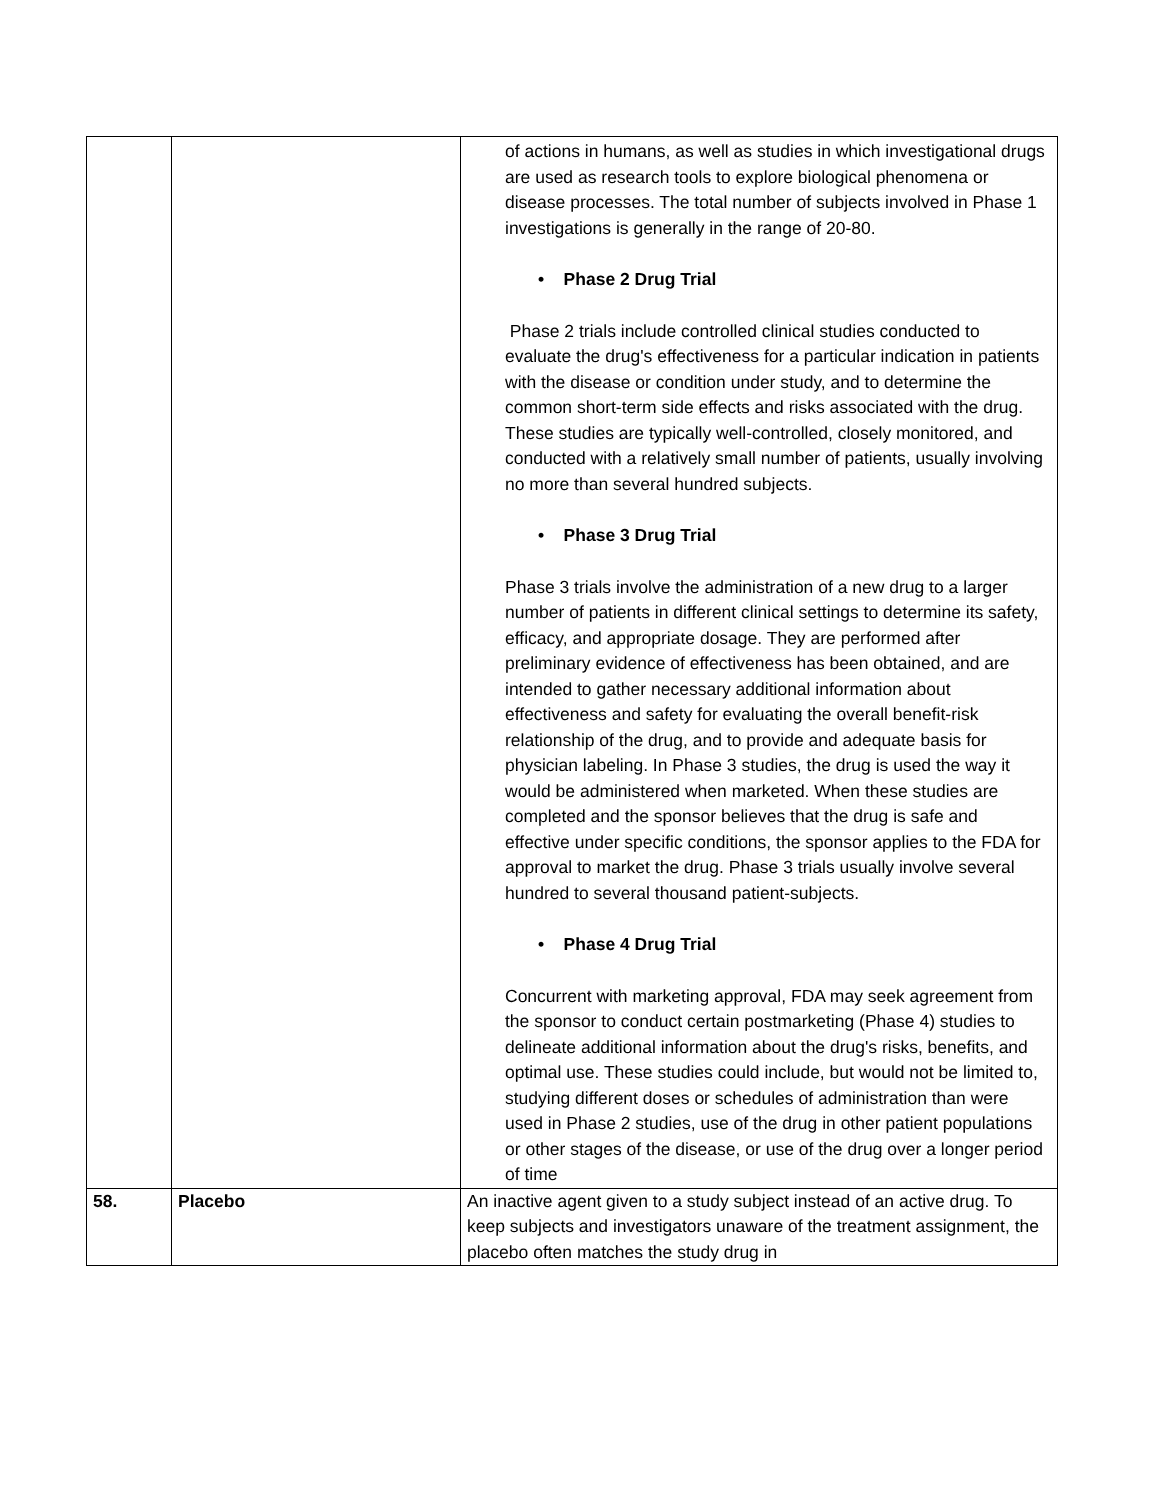| | | of actions in humans, as well as studies in which investigational drugs are used as research tools to explore biological phenomena or disease processes. The total number of subjects involved in Phase 1 investigations is generally in the range of 20-80. • Phase 2 Drug Trial Phase 2 trials include controlled clinical studies conducted to evaluate the drug's effectiveness for a particular indication in patients with the disease or condition under study, and to determine the common short-term side effects and risks associated with the drug. These studies are typically well-controlled, closely monitored, and conducted with a relatively small number of patients, usually involving no more than several hundred subjects. • Phase 3 Drug Trial Phase 3 trials involve the administration of a new drug to a larger number of patients in different clinical settings to determine its safety, efficacy, and appropriate dosage. They are performed after preliminary evidence of effectiveness has been obtained, and are intended to gather necessary additional information about effectiveness and safety for evaluating the overall benefit-risk relationship of the drug, and to provide and adequate basis for physician labeling. In Phase 3 studies, the drug is used the way it would be administered when marketed. When these studies are completed and the sponsor believes that the drug is safe and effective under specific conditions, the sponsor applies to the FDA for approval to market the drug. Phase 3 trials usually involve several hundred to several thousand patient-subjects. • Phase 4 Drug Trial Concurrent with marketing approval, FDA may seek agreement from the sponsor to conduct certain postmarketing (Phase 4) studies to delineate additional information about the drug's risks, benefits, and optimal use. These studies could include, but would not be limited to, studying different doses or schedules of administration than were used in Phase 2 studies, use of the drug in other patient populations or other stages of the disease, or use of the drug over a longer period of time |
| 58. | Placebo | An inactive agent given to a study subject instead of an active drug. To keep subjects and investigators unaware of the treatment assignment, the placebo often matches the study drug in |